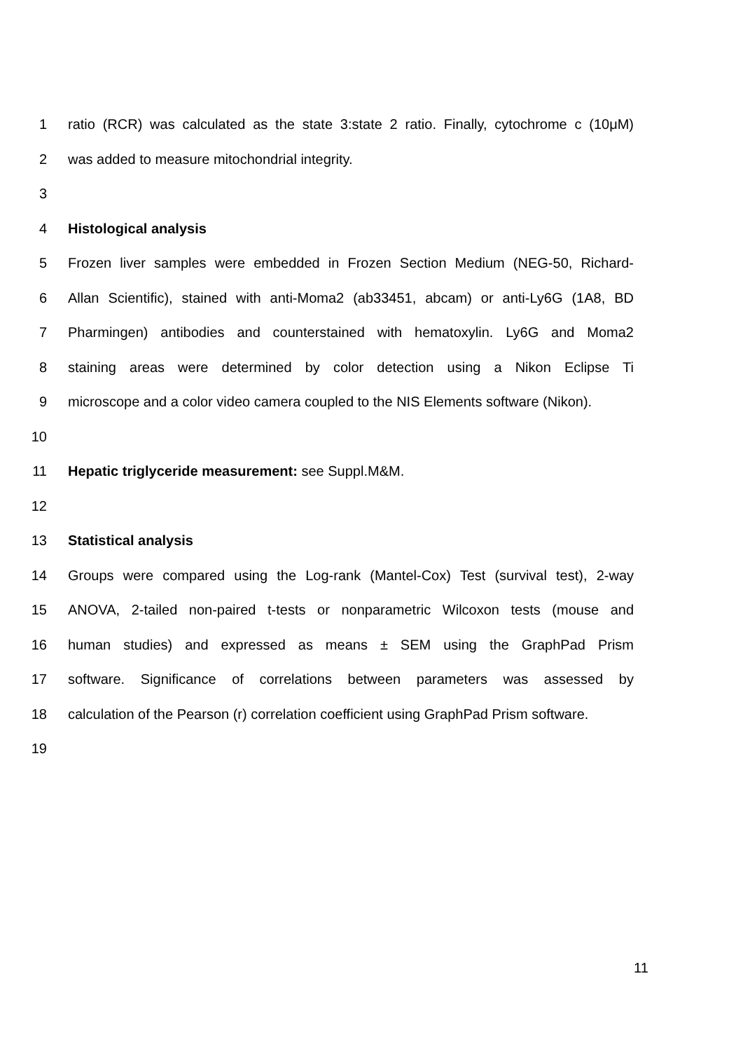1 ratio (RCR) was calculated as the state 3:state 2 ratio. Finally, cytochrome c (10μM)
2 was added to measure mitochondrial integrity.
3
4 Histological analysis
5 Frozen liver samples were embedded in Frozen Section Medium (NEG-50, Richard-
6 Allan Scientific), stained with anti-Moma2 (ab33451, abcam) or anti-Ly6G (1A8, BD
7 Pharmingen) antibodies and counterstained with hematoxylin. Ly6G and Moma2
8 staining areas were determined by color detection using a Nikon Eclipse Ti
9 microscope and a color video camera coupled to the NIS Elements software (Nikon).
10
11 Hepatic triglyceride measurement: see Suppl.M&M.
12
13 Statistical analysis
14 Groups were compared using the Log-rank (Mantel-Cox) Test (survival test), 2-way
15 ANOVA, 2-tailed non-paired t-tests or nonparametric Wilcoxon tests (mouse and
16 human studies) and expressed as means ± SEM using the GraphPad Prism
17 software. Significance of correlations between parameters was assessed by
18 calculation of the Pearson (r) correlation coefficient using GraphPad Prism software.
19
11